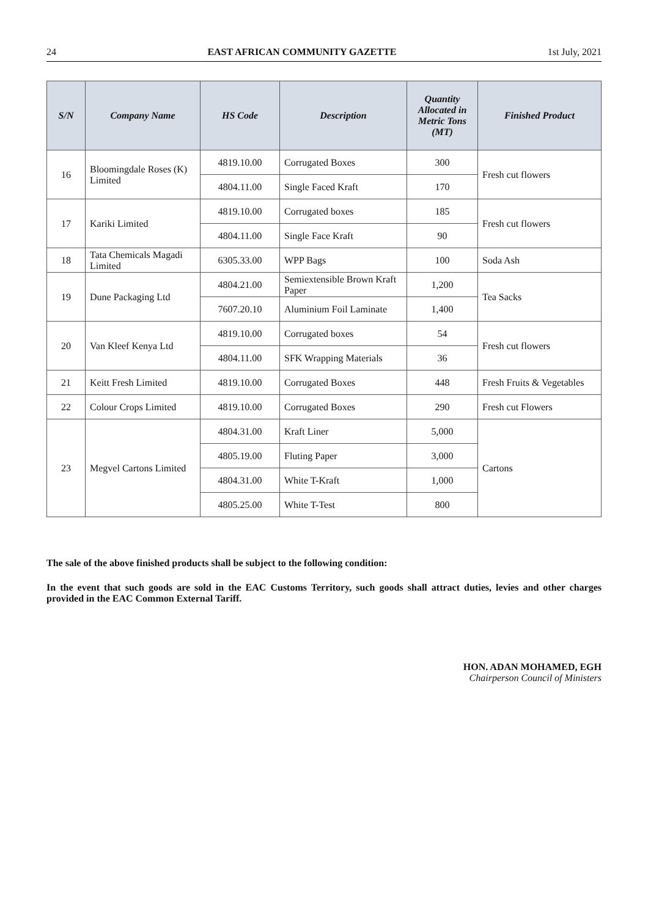24 EAST AFRICAN COMMUNITY GAZETTE 1st July, 2021
| S/N | Company Name | HS Code | Description | Quantity Allocated in Metric Tons (MT) | Finished Product |
| --- | --- | --- | --- | --- | --- |
| 16 | Bloomingdale Roses (K) Limited | 4819.10.00 | Corrugated Boxes | 300 | Fresh cut flowers |
| | | 4804.11.00 | Single Faced Kraft | 170 | |
| 17 | Kariki Limited | 4819.10.00 | Corrugated boxes | 185 | Fresh cut flowers |
| | | 4804.11.00 | Single Face Kraft | 90 | |
| 18 | Tata Chemicals Magadi Limited | 6305.33.00 | WPP Bags | 100 | Soda Ash |
| 19 | Dune Packaging Ltd | 4804.21.00 | Semiextensible Brown Kraft Paper | 1,200 | Tea Sacks |
| | | 7607.20.10 | Aluminium Foil Laminate | 1,400 | |
| 20 | Van Kleef Kenya Ltd | 4819.10.00 | Corrugated boxes | 54 | Fresh cut flowers |
| | | 4804.11.00 | SFK Wrapping Materials | 36 | |
| 21 | Keitt Fresh Limited | 4819.10.00 | Corrugated Boxes | 448 | Fresh Fruits & Vegetables |
| 22 | Colour Crops Limited | 4819.10.00 | Corrugated Boxes | 290 | Fresh cut Flowers |
| 23 | Megvel Cartons Limited | 4804.31.00 | Kraft Liner | 5,000 | Cartons |
| | | 4805.19.00 | Fluting Paper | 3,000 | |
| | | 4804.31.00 | White T-Kraft | 1,000 | |
| | | 4805.25.00 | White T-Test | 800 | |
The sale of the above finished products shall be subject to the following condition:
In the event that such goods are sold in the EAC Customs Territory, such goods shall attract duties, levies and other charges provided in the EAC Common External Tariff.
HON. ADAN MOHAMED, EGH
Chairperson Council of Ministers